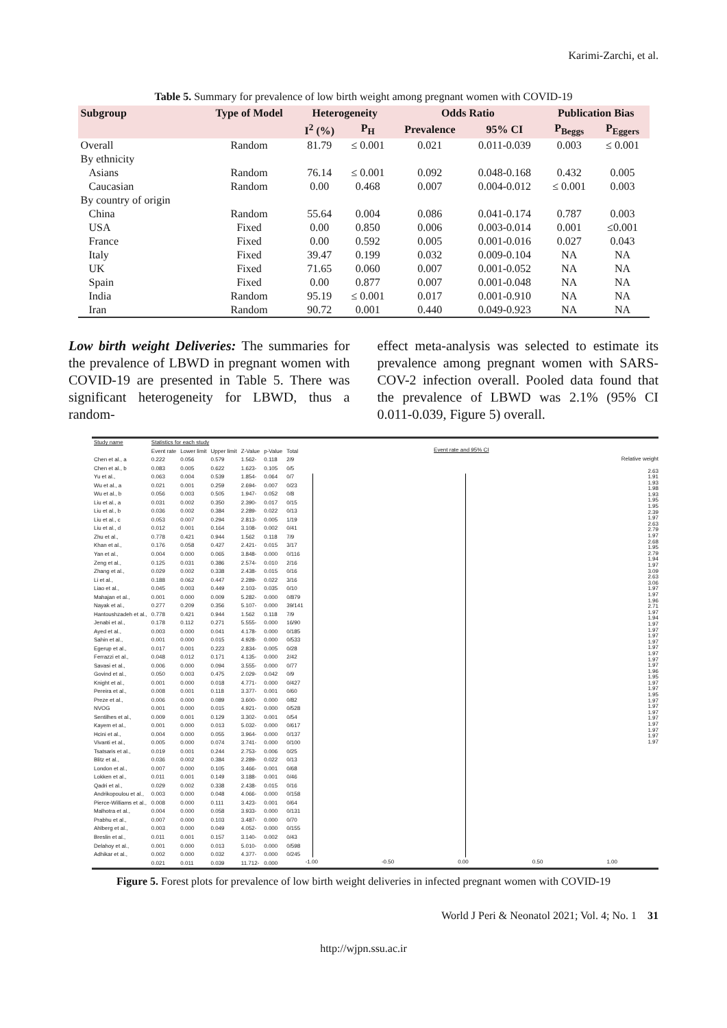Karimi-Zarchi, et al.
Table 5. Summary for prevalence of low birth weight among pregnant women with COVID-19
| Subgroup | Type of Model | Heterogeneity | | Odds Ratio | | Publication Bias | |
| --- | --- | --- | --- | --- | --- | --- | --- |
| | | I<sup>2</sup> (%) | P<sub>H</sub> | Prevalence | 95% CI | P<sub>Beggs</sub> | P<sub>Eggers</sub> |
| Overall | Random | 81.79 | ≤ 0.001 | 0.021 | 0.011-0.039 | 0.003 | ≤ 0.001 |
| By ethnicity | | | | | | | |
| Asians | Random | 76.14 | ≤ 0.001 | 0.092 | 0.048-0.168 | 0.432 | 0.005 |
| Caucasian | Random | 0.00 | 0.468 | 0.007 | 0.004-0.012 | ≤ 0.001 | 0.003 |
| By country of origin | | | | | | | |
| China | Random | 55.64 | 0.004 | 0.086 | 0.041-0.174 | 0.787 | 0.003 |
| USA | Fixed | 0.00 | 0.850 | 0.006 | 0.003-0.014 | 0.001 | ≤0.001 |
| France | Fixed | 0.00 | 0.592 | 0.005 | 0.001-0.016 | 0.027 | 0.043 |
| Italy | Fixed | 39.47 | 0.199 | 0.032 | 0.009-0.104 | NA | NA |
| UK | Fixed | 71.65 | 0.060 | 0.007 | 0.001-0.052 | NA | NA |
| Spain | Fixed | 0.00 | 0.877 | 0.007 | 0.001-0.048 | NA | NA |
| India | Random | 95.19 | ≤ 0.001 | 0.017 | 0.001-0.910 | NA | NA |
| Iran | Random | 90.72 | 0.001 | 0.440 | 0.049-0.923 | NA | NA |
Low birth weight Deliveries: The summaries for the prevalence of LBWD in pregnant women with COVID-19 are presented in Table 5. There was significant heterogeneity for LBWD, thus a random-
effect meta-analysis was selected to estimate its prevalence among pregnant women with SARS-COV-2 infection overall. Pooled data found that the prevalence of LBWD was 2.1% (95% CI 0.011-0.039, Figure 5) overall.
| Study name | Statistics for each study | | | | | |
| | Event rate | Lower limit | Upper limit | Z-Value | p-Value | Total |
| Chen et al., a | 0.222 | 0.056 | 0.579 | 1.562- | 0.118 | 2/9 |
| Chen et al., b | 0.083 | 0.005 | 0.622 | 1.623- | 0.105 | 0/5 |
| Yu et al., | 0.063 | 0.004 | 0.539 | 1.854- | 0.064 | 0/7 |
| Wu et al., a | 0.021 | 0.001 | 0.259 | 2.694- | 0.007 | 0/23 |
| Wu et al., b | 0.056 | 0.003 | 0.505 | 1.947- | 0.052 | 0/8 |
| Liu et al., a | 0.031 | 0.002 | 0.350 | 2.390- | 0.017 | 0/15 |
| Liu et al., b | 0.036 | 0.002 | 0.384 | 2.289- | 0.022 | 0/13 |
| Liu et al., c | 0.053 | 0.007 | 0.294 | 2.813- | 0.005 | 1/19 |
| Liu et al., d | 0.012 | 0.001 | 0.164 | 3.108- | 0.002 | 0/41 |
| Zhu et al., | 0.778 | 0.421 | 0.944 | 1.562 | 0.118 | 7/9 |
| Khan et al., | 0.176 | 0.058 | 0.427 | 2.421- | 0.015 | 3/17 |
| Yan et al., | 0.004 | 0.000 | 0.065 | 3.848- | 0.000 | 0/116 |
| Zeng et al., | 0.125 | 0.031 | 0.386 | 2.574- | 0.010 | 2/16 |
| Zhang et al., | 0.029 | 0.002 | 0.338 | 2.438- | 0.015 | 0/16 |
| Li et al., | 0.188 | 0.062 | 0.447 | 2.289- | 0.022 | 3/16 |
| Liao et al., | 0.045 | 0.003 | 0.449 | 2.103- | 0.035 | 0/10 |
| Mahajan et al., | 0.001 | 0.000 | 0.009 | 5.282- | 0.000 | 0/879 |
| Nayak et al., | 0.277 | 0.209 | 0.356 | 5.107- | 0.000 | 39/141 |
| Hantoushzadeh et al., | 0.778 | 0.421 | 0.944 | 1.562 | 0.118 | 7/9 |
| Jenabi et al., | 0.178 | 0.112 | 0.271 | 5.555- | 0.000 | 16/90 |
| Ayed et al., | 0.003 | 0.000 | 0.041 | 4.178- | 0.000 | 0/185 |
| Sahin et al., | 0.001 | 0.000 | 0.015 | 4.928- | 0.000 | 0/533 |
| Egerup et al., | 0.017 | 0.001 | 0.223 | 2.834- | 0.005 | 0/28 |
| Ferrazzi et al., | 0.048 | 0.012 | 0.171 | 4.135- | 0.000 | 2/42 |
| Savasi et al., | 0.006 | 0.000 | 0.094 | 3.555- | 0.000 | 0/77 |
| Govind et al., | 0.050 | 0.003 | 0.475 | 2.029- | 0.042 | 0/9 |
| Knight et al., | 0.001 | 0.000 | 0.018 | 4.771- | 0.000 | 0/427 |
| Pereira et al., | 0.008 | 0.001 | 0.118 | 3.377- | 0.001 | 0/60 |
| Preze et al., | 0.006 | 0.000 | 0.089 | 3.600- | 0.000 | 0/82 |
| NVOG | 0.001 | 0.000 | 0.015 | 4.921- | 0.000 | 0/528 |
| Sentilhes et al., | 0.009 | 0.001 | 0.129 | 3.302- | 0.001 | 0/54 |
| Kayem et al., | 0.001 | 0.000 | 0.013 | 5.032- | 0.000 | 0/617 |
| Hcini et al., | 0.004 | 0.000 | 0.055 | 3.964- | 0.000 | 0/137 |
| Vivanti et al., | 0.005 | 0.000 | 0.074 | 3.741- | 0.000 | 0/100 |
| Tsatsaris et al., | 0.019 | 0.001 | 0.244 | 2.753- | 0.006 | 0/25 |
| Blitz et al., | 0.036 | 0.002 | 0.384 | 2.289- | 0.022 | 0/13 |
| London et al., | 0.007 | 0.000 | 0.105 | 3.466- | 0.001 | 0/68 |
| Lokken et al., | 0.011 | 0.001 | 0.149 | 3.188- | 0.001 | 0/46 |
| Qadri et al., | 0.029 | 0.002 | 0.338 | 2.438- | 0.015 | 0/16 |
| Andrikopoulou et al., | 0.003 | 0.000 | 0.048 | 4.066- | 0.000 | 0/158 |
| Pierce-Williams et al., | 0.008 | 0.000 | 0.111 | 3.423- | 0.001 | 0/64 |
| Malhotra et al., | 0.004 | 0.000 | 0.058 | 3.933- | 0.000 | 0/131 |
| Prabhu et al., | 0.007 | 0.000 | 0.103 | 3.487- | 0.000 | 0/70 |
| Ahlberg et al., | 0.003 | 0.000 | 0.049 | 4.052- | 0.000 | 0/155 |
| Breslin et al., | 0.011 | 0.001 | 0.157 | 3.140- | 0.002 | 0/43 |
| Delahoy et al., | 0.001 | 0.000 | 0.013 | 5.010- | 0.000 | 0/598 |
| Adhikar et al., | 0.002 | 0.000 | 0.032 | 4.377- | 0.000 | 0/245 |
| | 0.021 | 0.011 | 0.039 | 11.712- | 0.000 | |
Event rate and 95% CI
-1.00 -0.50 0.00 0.50 1.00
Relative weight
2.63
1.91
1.93
1.98
1.93
1.95
1.95
2.39
1.97
2.63
2.79
1.97
2.68
1.95
2.79
1.94
1.97
3.09
2.63
3.06
1.97
1.97
1.96
2.71
1.97
1.94
1.97
1.97
1.97
1.97
1.97
1.97
1.97
1.97
1.96
1.95
1.97
1.97
1.95
1.97
1.97
1.97
1.97
1.97
1.97
1.97
1.97
Figure 5. Forest plots for prevalence of low birth weight deliveries in infected pregnant women with COVID-19
World J Peri & Neonatol 2021; Vol. 4; No. 1 31
http://wjpn.ssu.ac.ir